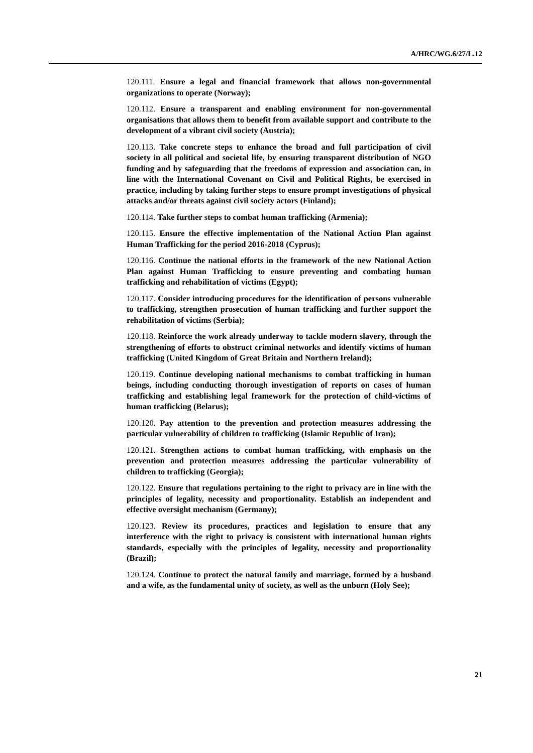A/HRC/WG.6/27/L.12
120.111. Ensure a legal and financial framework that allows non-governmental organizations to operate (Norway);
120.112. Ensure a transparent and enabling environment for non-governmental organisations that allows them to benefit from available support and contribute to the development of a vibrant civil society (Austria);
120.113. Take concrete steps to enhance the broad and full participation of civil society in all political and societal life, by ensuring transparent distribution of NGO funding and by safeguarding that the freedoms of expression and association can, in line with the International Covenant on Civil and Political Rights, be exercised in practice, including by taking further steps to ensure prompt investigations of physical attacks and/or threats against civil society actors (Finland);
120.114. Take further steps to combat human trafficking (Armenia);
120.115. Ensure the effective implementation of the National Action Plan against Human Trafficking for the period 2016-2018 (Cyprus);
120.116. Continue the national efforts in the framework of the new National Action Plan against Human Trafficking to ensure preventing and combating human trafficking and rehabilitation of victims (Egypt);
120.117. Consider introducing procedures for the identification of persons vulnerable to trafficking, strengthen prosecution of human trafficking and further support the rehabilitation of victims (Serbia);
120.118. Reinforce the work already underway to tackle modern slavery, through the strengthening of efforts to obstruct criminal networks and identify victims of human trafficking (United Kingdom of Great Britain and Northern Ireland);
120.119. Continue developing national mechanisms to combat trafficking in human beings, including conducting thorough investigation of reports on cases of human trafficking and establishing legal framework for the protection of child-victims of human trafficking (Belarus);
120.120. Pay attention to the prevention and protection measures addressing the particular vulnerability of children to trafficking (Islamic Republic of Iran);
120.121. Strengthen actions to combat human trafficking, with emphasis on the prevention and protection measures addressing the particular vulnerability of children to trafficking (Georgia);
120.122. Ensure that regulations pertaining to the right to privacy are in line with the principles of legality, necessity and proportionality. Establish an independent and effective oversight mechanism (Germany);
120.123. Review its procedures, practices and legislation to ensure that any interference with the right to privacy is consistent with international human rights standards, especially with the principles of legality, necessity and proportionality (Brazil);
120.124. Continue to protect the natural family and marriage, formed by a husband and a wife, as the fundamental unity of society, as well as the unborn (Holy See);
21